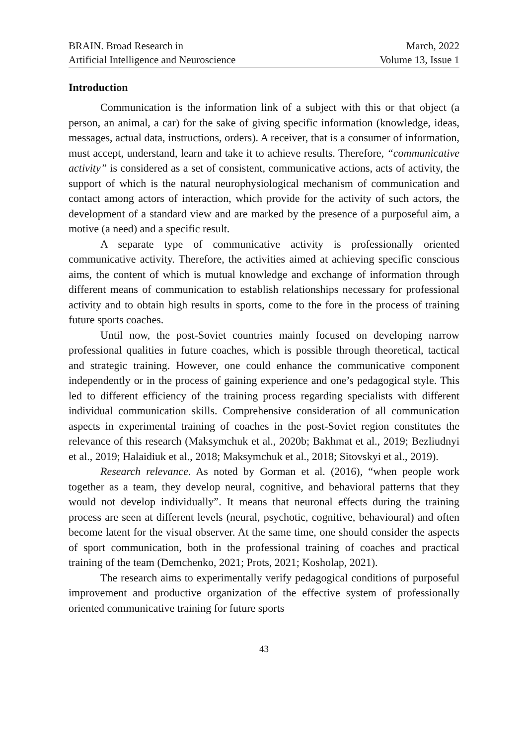BRAIN. Broad Research in
Artificial Intelligence and Neuroscience
March, 2022
Volume 13, Issue 1
Introduction
Communication is the information link of a subject with this or that object (a person, an animal, a car) for the sake of giving specific information (knowledge, ideas, messages, actual data, instructions, orders). A receiver, that is a consumer of information, must accept, understand, learn and take it to achieve results. Therefore, “communicative activity” is considered as a set of consistent, communicative actions, acts of activity, the support of which is the natural neurophysiological mechanism of communication and contact among actors of interaction, which provide for the activity of such actors, the development of a standard view and are marked by the presence of a purposeful aim, a motive (a need) and a specific result.
A separate type of communicative activity is professionally oriented communicative activity. Therefore, the activities aimed at achieving specific conscious aims, the content of which is mutual knowledge and exchange of information through different means of communication to establish relationships necessary for professional activity and to obtain high results in sports, come to the fore in the process of training future sports coaches.
Until now, the post-Soviet countries mainly focused on developing narrow professional qualities in future coaches, which is possible through theoretical, tactical and strategic training. However, one could enhance the communicative component independently or in the process of gaining experience and one’s pedagogical style. This led to different efficiency of the training process regarding specialists with different individual communication skills. Comprehensive consideration of all communication aspects in experimental training of coaches in the post-Soviet region constitutes the relevance of this research (Maksymchuk et al., 2020b; Bakhmat et al., 2019; Bezliudnyi et al., 2019; Halaidiuk et al., 2018; Maksymchuk et al., 2018; Sitovskyi et al., 2019).
Research relevance. As noted by Gorman et al. (2016), “when people work together as a team, they develop neural, cognitive, and behavioral patterns that they would not develop individually”. It means that neuronal effects during the training process are seen at different levels (neural, psychotic, cognitive, behavioural) and often become latent for the visual observer. At the same time, one should consider the aspects of sport communication, both in the professional training of coaches and practical training of the team (Demchenko, 2021; Prots, 2021; Kosholap, 2021).
The research aims to experimentally verify pedagogical conditions of purposeful improvement and productive organization of the effective system of professionally oriented communicative training for future sports
43